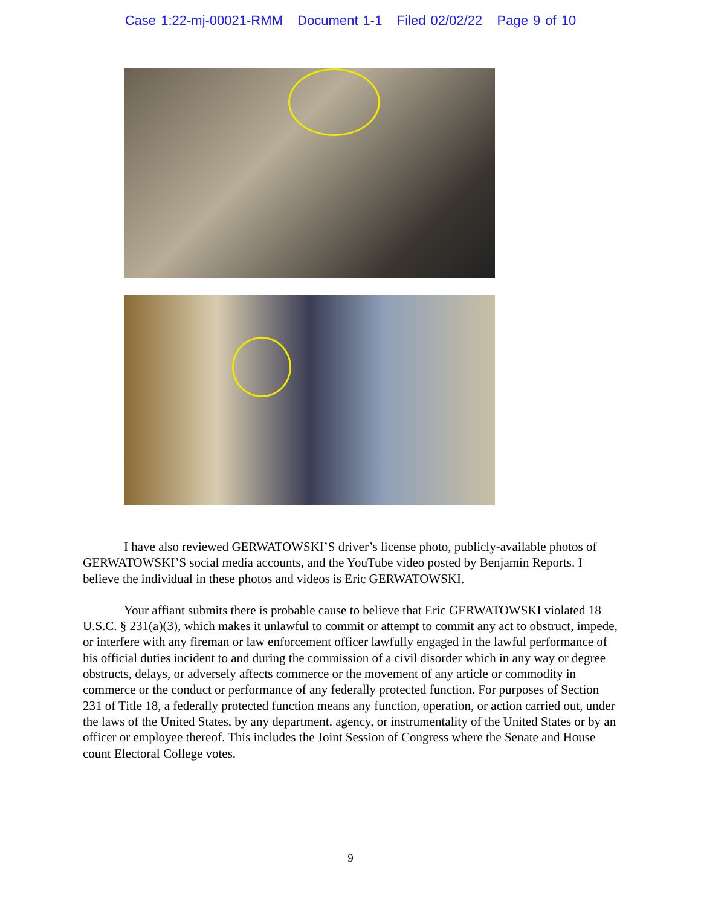Case 1:22-mj-00021-RMM Document 1-1 Filed 02/02/22 Page 9 of 10
I have also reviewed GERWATOWSKI’S driver’s license photo, publicly-available photos of GERWATOWSKI’S social media accounts, and the YouTube video posted by Benjamin Reports. I believe the individual in these photos and videos is Eric GERWATOWSKI.
Your affiant submits there is probable cause to believe that Eric GERWATOWSKI violated 18 U.S.C. § 231(a)(3), which makes it unlawful to commit or attempt to commit any act to obstruct, impede, or interfere with any fireman or law enforcement officer lawfully engaged in the lawful performance of his official duties incident to and during the commission of a civil disorder which in any way or degree obstructs, delays, or adversely affects commerce or the movement of any article or commodity in commerce or the conduct or performance of any federally protected function. For purposes of Section 231 of Title 18, a federally protected function means any function, operation, or action carried out, under the laws of the United States, by any department, agency, or instrumentality of the United States or by an officer or employee thereof. This includes the Joint Session of Congress where the Senate and House count Electoral College votes.
9